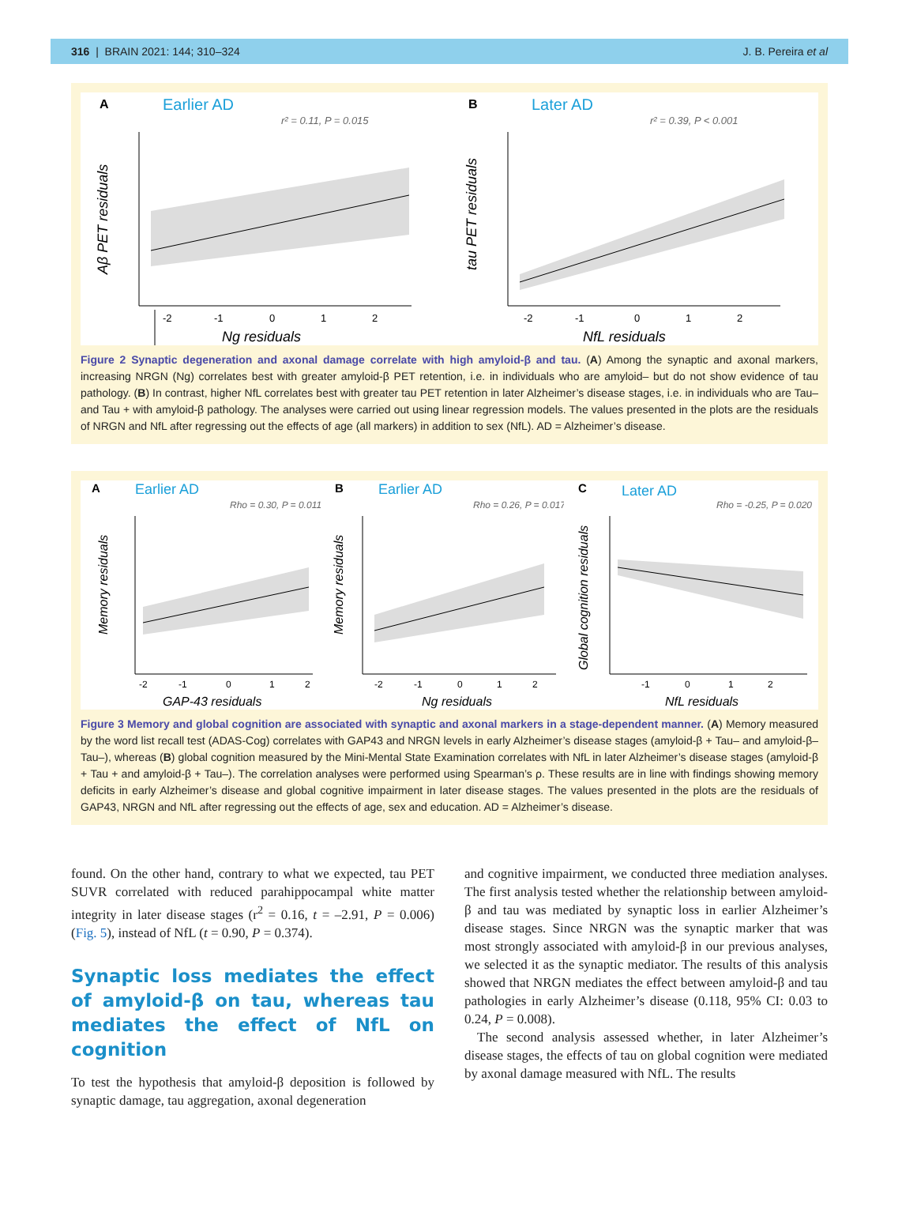316 | BRAIN 2021: 144; 310–324 J. B. Pereira et al
A
Earlier AD
r² = 0.11, P = 0.015
-2
-1
0
1
2
Ng residuals
Aβ PET residuals
B
Later AD
r² = 0.39, P < 0.001
-2
-1
0
1
2
NfL residuals
tau PET residuals
Figure 2 Synaptic degeneration and axonal damage correlate with high amyloid-β and tau. (A) Among the synaptic and axonal markers, increasing NRGN (Ng) correlates best with greater amyloid-β PET retention, i.e. in individuals who are amyloid– but do not show evidence of tau pathology. (B) In contrast, higher NfL correlates best with greater tau PET retention in later Alzheimer’s disease stages, i.e. in individuals who are Tau– and Tau + with amyloid-β pathology. The analyses were carried out using linear regression models. The values presented in the plots are the residuals of NRGN and NfL after regressing out the effects of age (all markers) in addition to sex (NfL). AD = Alzheimer’s disease.
A
Earlier AD
Rho = 0.30, P = 0.011
-2
-1
0
1
2
GAP-43 residuals
Memory residuals
B
Earlier AD
Rho = 0.26, P = 0.017
-2
-1
0
1
2
Ng residuals
Memory residuals
C
Later AD
Rho = -0.25, P = 0.020
-1
0
1
2
NfL residuals
Global cognition residuals
Figure 3 Memory and global cognition are associated with synaptic and axonal markers in a stage-dependent manner. (A) Memory measured by the word list recall test (ADAS-Cog) correlates with GAP43 and NRGN levels in early Alzheimer’s disease stages (amyloid-β + Tau– and amyloid-β–Tau–), whereas (B) global cognition measured by the Mini-Mental State Examination correlates with NfL in later Alzheimer’s disease stages (amyloid-β + Tau + and amyloid-β + Tau–). The correlation analyses were performed using Spearman’s ρ. These results are in line with findings showing memory deficits in early Alzheimer’s disease and global cognitive impairment in later disease stages. The values presented in the plots are the residuals of GAP43, NRGN and NfL after regressing out the effects of age, sex and education. AD = Alzheimer’s disease.
found. On the other hand, contrary to what we expected, tau PET SUVR correlated with reduced parahippocampal white matter integrity in later disease stages (r<sup>2</sup> = 0.16, t = –2.91, P = 0.006) (Fig. 5), instead of NfL (t = 0.90, P = 0.374).
Synaptic loss mediates the effect of amyloid-β on tau, whereas tau mediates the effect of NfL on cognition
To test the hypothesis that amyloid-β deposition is followed by synaptic damage, tau aggregation, axonal degeneration
and cognitive impairment, we conducted three mediation analyses. The first analysis tested whether the relationship between amyloid-β and tau was mediated by synaptic loss in earlier Alzheimer’s disease stages. Since NRGN was the synaptic marker that was most strongly associated with amyloid-β in our previous analyses, we selected it as the synaptic mediator. The results of this analysis showed that NRGN mediates the effect between amyloid-β and tau pathologies in early Alzheimer’s disease (0.118, 95% CI: 0.03 to 0.24, P = 0.008).
The second analysis assessed whether, in later Alzheimer’s disease stages, the effects of tau on global cognition were mediated by axonal damage measured with NfL. The results